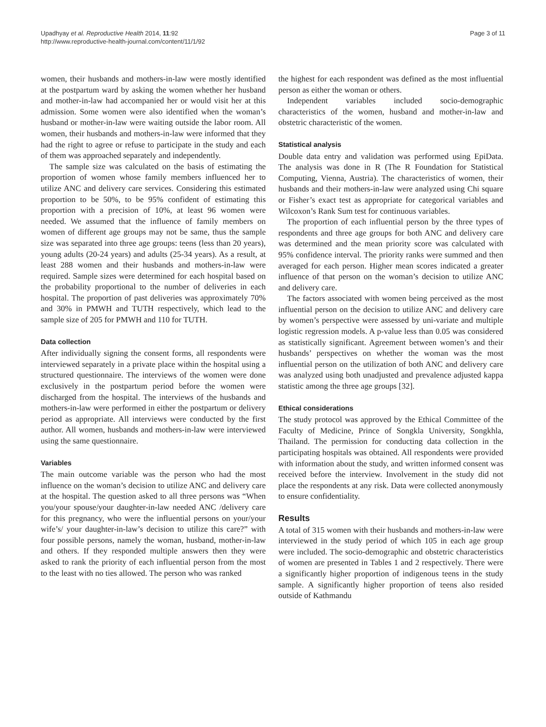Upadhyay et al. Reproductive Health 2014, 11:92
http://www.reproductive-health-journal.com/content/11/1/92
Page 3 of 11
women, their husbands and mothers-in-law were mostly identified at the postpartum ward by asking the women whether her husband and mother-in-law had accompanied her or would visit her at this admission. Some women were also identified when the woman’s husband or mother-in-law were waiting outside the labor room. All women, their husbands and mothers-in-law were informed that they had the right to agree or refuse to participate in the study and each of them was approached separately and independently.
The sample size was calculated on the basis of estimating the proportion of women whose family members influenced her to utilize ANC and delivery care services. Considering this estimated proportion to be 50%, to be 95% confident of estimating this proportion with a precision of 10%, at least 96 women were needed. We assumed that the influence of family members on women of different age groups may not be same, thus the sample size was separated into three age groups: teens (less than 20 years), young adults (20-24 years) and adults (25-34 years). As a result, at least 288 women and their husbands and mothers-in-law were required. Sample sizes were determined for each hospital based on the probability proportional to the number of deliveries in each hospital. The proportion of past deliveries was approximately 70% and 30% in PMWH and TUTH respectively, which lead to the sample size of 205 for PMWH and 110 for TUTH.
Data collection
After individually signing the consent forms, all respondents were interviewed separately in a private place within the hospital using a structured questionnaire. The interviews of the women were done exclusively in the postpartum period before the women were discharged from the hospital. The interviews of the husbands and mothers-in-law were performed in either the postpartum or delivery period as appropriate. All interviews were conducted by the first author. All women, husbands and mothers-in-law were interviewed using the same questionnaire.
Variables
The main outcome variable was the person who had the most influence on the woman’s decision to utilize ANC and delivery care at the hospital. The question asked to all three persons was “When you/your spouse/your daughter-in-law needed ANC /delivery care for this pregnancy, who were the influential persons on your/your wife’s/ your daughter-in-law’s decision to utilize this care?” with four possible persons, namely the woman, husband, mother-in-law and others. If they responded multiple answers then they were asked to rank the priority of each influential person from the most to the least with no ties allowed. The person who was ranked
the highest for each respondent was defined as the most influential person as either the woman or others.
Independent variables included socio-demographic characteristics of the women, husband and mother-in-law and obstetric characteristic of the women.
Statistical analysis
Double data entry and validation was performed using EpiData. The analysis was done in R (The R Foundation for Statistical Computing, Vienna, Austria). The characteristics of women, their husbands and their mothers-in-law were analyzed using Chi square or Fisher’s exact test as appropriate for categorical variables and Wilcoxon’s Rank Sum test for continuous variables.
The proportion of each influential person by the three types of respondents and three age groups for both ANC and delivery care was determined and the mean priority score was calculated with 95% confidence interval. The priority ranks were summed and then averaged for each person. Higher mean scores indicated a greater influence of that person on the woman’s decision to utilize ANC and delivery care.
The factors associated with women being perceived as the most influential person on the decision to utilize ANC and delivery care by women’s perspective were assessed by uni-variate and multiple logistic regression models. A p-value less than 0.05 was considered as statistically significant. Agreement between women’s and their husbands’ perspectives on whether the woman was the most influential person on the utilization of both ANC and delivery care was analyzed using both unadjusted and prevalence adjusted kappa statistic among the three age groups [32].
Ethical considerations
The study protocol was approved by the Ethical Committee of the Faculty of Medicine, Prince of Songkla University, Songkhla, Thailand. The permission for conducting data collection in the participating hospitals was obtained. All respondents were provided with information about the study, and written informed consent was received before the interview. Involvement in the study did not place the respondents at any risk. Data were collected anonymously to ensure confidentiality.
Results
A total of 315 women with their husbands and mothers-in-law were interviewed in the study period of which 105 in each age group were included. The socio-demographic and obstetric characteristics of women are presented in Tables 1 and 2 respectively. There were a significantly higher proportion of indigenous teens in the study sample. A significantly higher proportion of teens also resided outside of Kathmandu